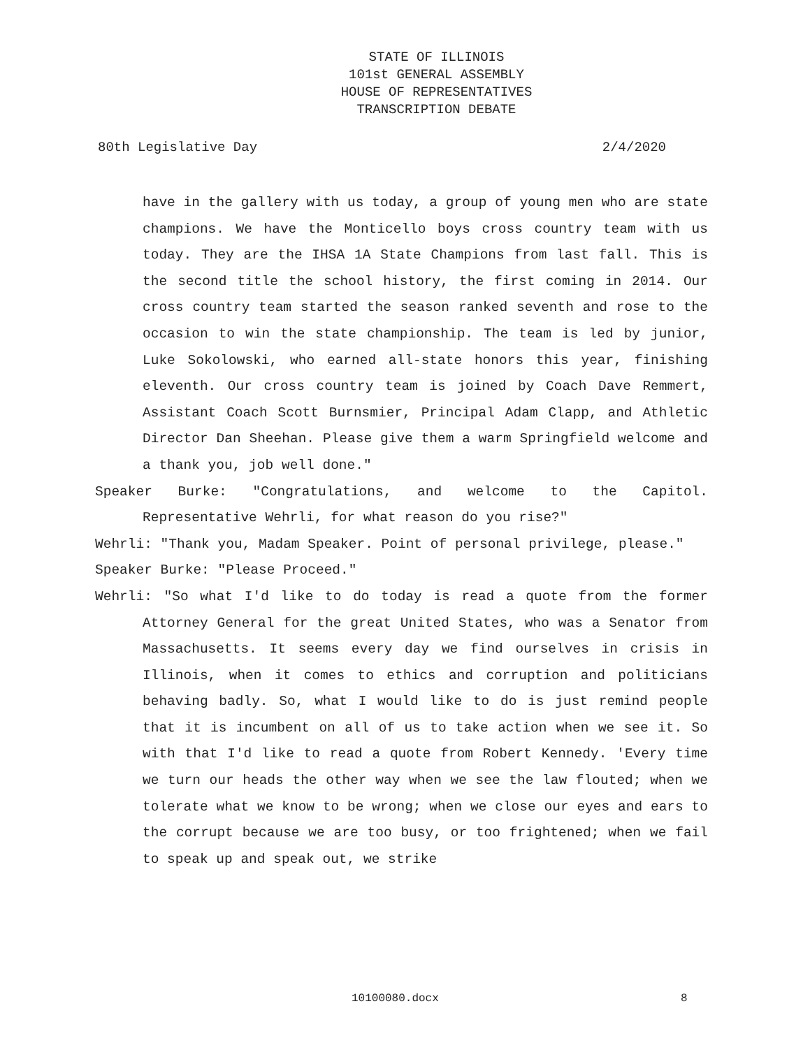STATE OF ILLINOIS
101st GENERAL ASSEMBLY
HOUSE OF REPRESENTATIVES
TRANSCRIPTION DEBATE
80th Legislative Day 2/4/2020
have in the gallery with us today, a group of young men who are state champions. We have the Monticello boys cross country team with us today. They are the IHSA 1A State Champions from last fall. This is the second title the school history, the first coming in 2014. Our cross country team started the season ranked seventh and rose to the occasion to win the state championship. The team is led by junior, Luke Sokolowski, who earned all-state honors this year, finishing eleventh. Our cross country team is joined by Coach Dave Remmert, Assistant Coach Scott Burnsmier, Principal Adam Clapp, and Athletic Director Dan Sheehan. Please give them a warm Springfield welcome and a thank you, job well done."
Speaker Burke: "Congratulations, and welcome to the Capitol. Representative Wehrli, for what reason do you rise?"
Wehrli: "Thank you, Madam Speaker. Point of personal privilege, please."
Speaker Burke: "Please Proceed."
Wehrli: "So what I'd like to do today is read a quote from the former Attorney General for the great United States, who was a Senator from Massachusetts. It seems every day we find ourselves in crisis in Illinois, when it comes to ethics and corruption and politicians behaving badly. So, what I would like to do is just remind people that it is incumbent on all of us to take action when we see it. So with that I'd like to read a quote from Robert Kennedy. 'Every time we turn our heads the other way when we see the law flouted; when we tolerate what we know to be wrong; when we close our eyes and ears to the corrupt because we are too busy, or too frightened; when we fail to speak up and speak out, we strike
10100080.docx 8